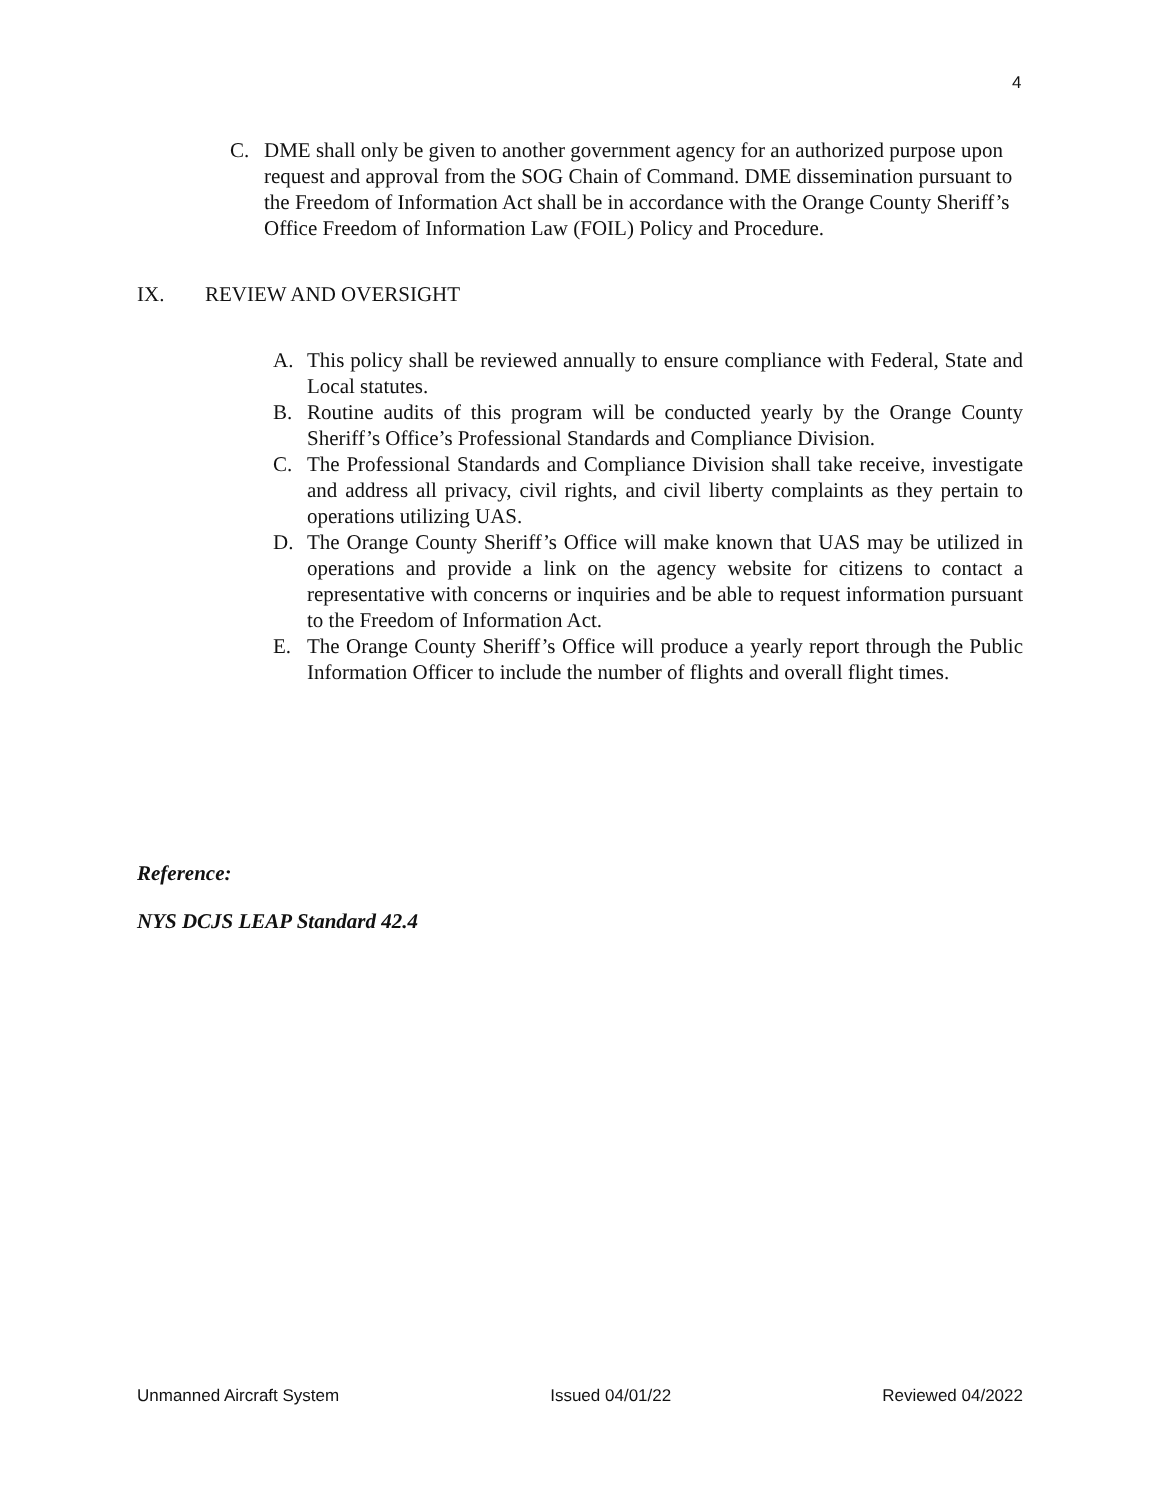4
C. DME shall only be given to another government agency for an authorized purpose upon request and approval from the SOG Chain of Command. DME dissemination pursuant to the Freedom of Information Act shall be in accordance with the Orange County Sheriff’s Office Freedom of Information Law (FOIL) Policy and Procedure.
IX. REVIEW AND OVERSIGHT
A. This policy shall be reviewed annually to ensure compliance with Federal, State and Local statutes.
B. Routine audits of this program will be conducted yearly by the Orange County Sheriff’s Office’s Professional Standards and Compliance Division.
C. The Professional Standards and Compliance Division shall take receive, investigate and address all privacy, civil rights, and civil liberty complaints as they pertain to operations utilizing UAS.
D. The Orange County Sheriff’s Office will make known that UAS may be utilized in operations and provide a link on the agency website for citizens to contact a representative with concerns or inquiries and be able to request information pursuant to the Freedom of Information Act.
E. The Orange County Sheriff’s Office will produce a yearly report through the Public Information Officer to include the number of flights and overall flight times.
Reference:
NYS DCJS LEAP Standard 42.4
Unmanned Aircraft System Issued 04/01/22 Reviewed 04/2022